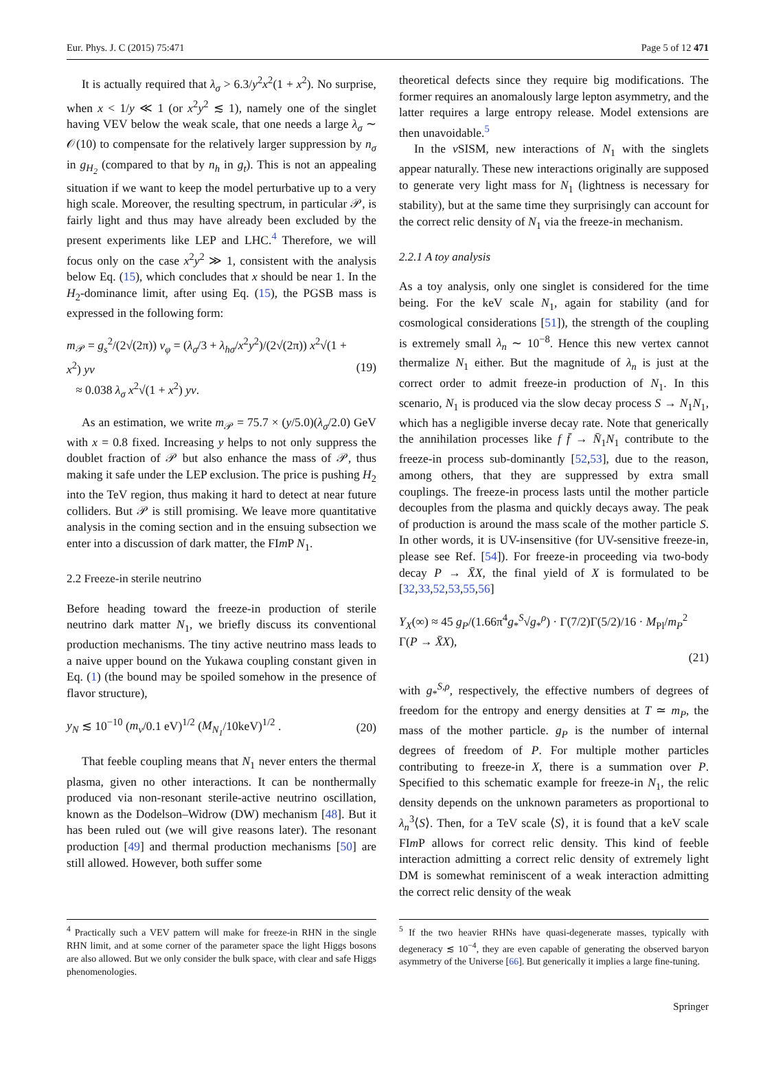Eur. Phys. J. C (2015) 75:471 Page 5 of 12 471
It is actually required that λ<sub>σ</sub> > 6.3/y<sup>2</sup>x<sup>2</sup>(1 + x<sup>2</sup>). No surprise, when x < 1/y ≪ 1 (or x<sup>2</sup>y<sup>2</sup> ≲ 1), namely one of the singlet having VEV below the weak scale, that one needs a large λ<sub>σ</sub> ∼ 𝒪(10) to compensate for the relatively larger suppression by n<sub>σ</sub> in g<sub>H<sub>2</sub></sub> (compared to that by n<sub>h</sub> in g<sub>t</sub>). This is not an appealing situation if we want to keep the model perturbative up to a very high scale. Moreover, the resulting spectrum, in particular 𝒫, is fairly light and thus may have already been excluded by the present experiments like LEP and LHC.<sup>4</sup> Therefore, we will focus only on the case x<sup>2</sup>y<sup>2</sup> ≫ 1, consistent with the analysis below Eq. (15), which concludes that x should be near 1. In the H<sub>2</sub>-dominance limit, after using Eq. (15), the PGSB mass is expressed in the following form:
m<sub>𝒫</sub> = g<sub>s</sub><sup>2</sup>/(2√(2π)) v<sub>φ</sub> = (λ<sub>σ</sub>/3 + λ<sub>hσ</sub>/x<sup>2</sup>y<sup>2</sup>)/(2√(2π)) x<sup>2</sup>√(1 + x<sup>2</sup>) yv
≈ 0.038 λ<sub>σ</sub> x<sup>2</sup>√(1 + x<sup>2</sup>) yv. (19)
As an estimation, we write m<sub>𝒫</sub> = 75.7 × (y/5.0)(λ<sub>σ</sub>/2.0) GeV with x = 0.8 fixed. Increasing y helps to not only suppress the doublet fraction of 𝒫 but also enhance the mass of 𝒫, thus making it safe under the LEP exclusion. The price is pushing H<sub>2</sub> into the TeV region, thus making it hard to detect at near future colliders. But 𝒫 is still promising. We leave more quantitative analysis in the coming section and in the ensuing subsection we enter into a discussion of dark matter, the FIm P N<sub>1</sub>.
2.2 Freeze-in sterile neutrino
Before heading toward the freeze-in production of sterile neutrino dark matter N<sub>1</sub>, we briefly discuss its conventional production mechanisms. The tiny active neutrino mass leads to a naive upper bound on the Yukawa coupling constant given in Eq. (1) (the bound may be spoiled somehow in the presence of flavor structure),
y<sub>N</sub> ≲ 10<sup>−10</sup> (m<sub>ν</sub>/0.1 eV)<sup>1/2</sup> (M<sub>N<sub>1</sub></sub>/10keV)<sup>1/2</sup> . (20)
That feeble coupling means that N<sub>1</sub> never enters the thermal plasma, given no other interactions. It can be nonthermally produced via non-resonant sterile-active neutrino oscillation, known as the Dodelson–Widrow (DW) mechanism [48]. But it has been ruled out (we will give reasons later). The resonant production [49] and thermal production mechanisms [50] are still allowed. However, both suffer some
theoretical defects since they require big modifications. The former requires an anomalously large lepton asymmetry, and the latter requires a large entropy release. Model extensions are then unavoidable.<sup>5</sup>
In the ν SISM, new interactions of N<sub>1</sub> with the singlets appear naturally. These new interactions originally are supposed to generate very light mass for N<sub>1</sub> (lightness is necessary for stability), but at the same time they surprisingly can account for the correct relic density of N<sub>1</sub> via the freeze-in mechanism.
2.2.1 A toy analysis
As a toy analysis, only one singlet is considered for the time being. For the keV scale N<sub>1</sub>, again for stability (and for cosmological considerations [51]), the strength of the coupling is extremely small λ<sub>n</sub> ∼ 10<sup>−8</sup>. Hence this new vertex cannot thermalize N<sub>1</sub> either. But the magnitude of λ<sub>n</sub> is just at the correct order to admit freeze-in production of N<sub>1</sub>. In this scenario, N<sub>1</sub> is produced via the slow decay process S → N<sub>1</sub>N<sub>1</sub>, which has a negligible inverse decay rate. Note that generically the annihilation processes like f f̄ → N̄<sub>1</sub>N<sub>1</sub> contribute to the freeze-in process sub-dominantly [52,53], due to the reason, among others, that they are suppressed by extra small couplings. The freeze-in process lasts until the mother particle decouples from the plasma and quickly decays away. The peak of production is around the mass scale of the mother particle S. In other words, it is UV-insensitive (for UV-sensitive freeze-in, please see Ref. [54]). For freeze-in proceeding via two-body decay P → X̄X, the final yield of X is formulated to be [32,33,52,53,55,56]
Y<sub>X</sub>(∞) ≈ 45 g<sub>P</sub>/(1.66π<sup>4</sup>g<sub>*</sub><sup>S</sup>√g<sub>*</sub><sup>ρ</sup>) · Γ(7/2)Γ(5/2)/16 · M<sub>Pl</sub>/m<sub>P</sub><sup>2</sup> Γ(P → X̄X),
(21)
with g<sub>*</sub><sup>S,ρ</sup>, respectively, the effective numbers of degrees of freedom for the entropy and energy densities at T ≃ m<sub>P</sub>, the mass of the mother particle. g<sub>P</sub> is the number of internal degrees of freedom of P. For multiple mother particles contributing to freeze-in X, there is a summation over P. Specified to this schematic example for freeze-in N<sub>1</sub>, the relic density depends on the unknown parameters as proportional to λ<sub>n</sub><sup>3</sup>⟨S⟩. Then, for a TeV scale ⟨S⟩, it is found that a keV scale FIm P allows for correct relic density. This kind of feeble interaction admitting a correct relic density of extremely light DM is somewhat reminiscent of a weak interaction admitting the correct relic density of the weak
<sup>4</sup> Practically such a VEV pattern will make for freeze-in RHN in the single RHN limit, and at some corner of the parameter space the light Higgs bosons are also allowed. But we only consider the bulk space, with clear and safe Higgs phenomenologies.
<sup>5</sup> If the two heavier RHNs have quasi-degenerate masses, typically with degeneracy ≲ 10<sup>−4</sup>, they are even capable of generating the observed baryon asymmetry of the Universe [66]. But generically it implies a large fine-tuning.
Springer